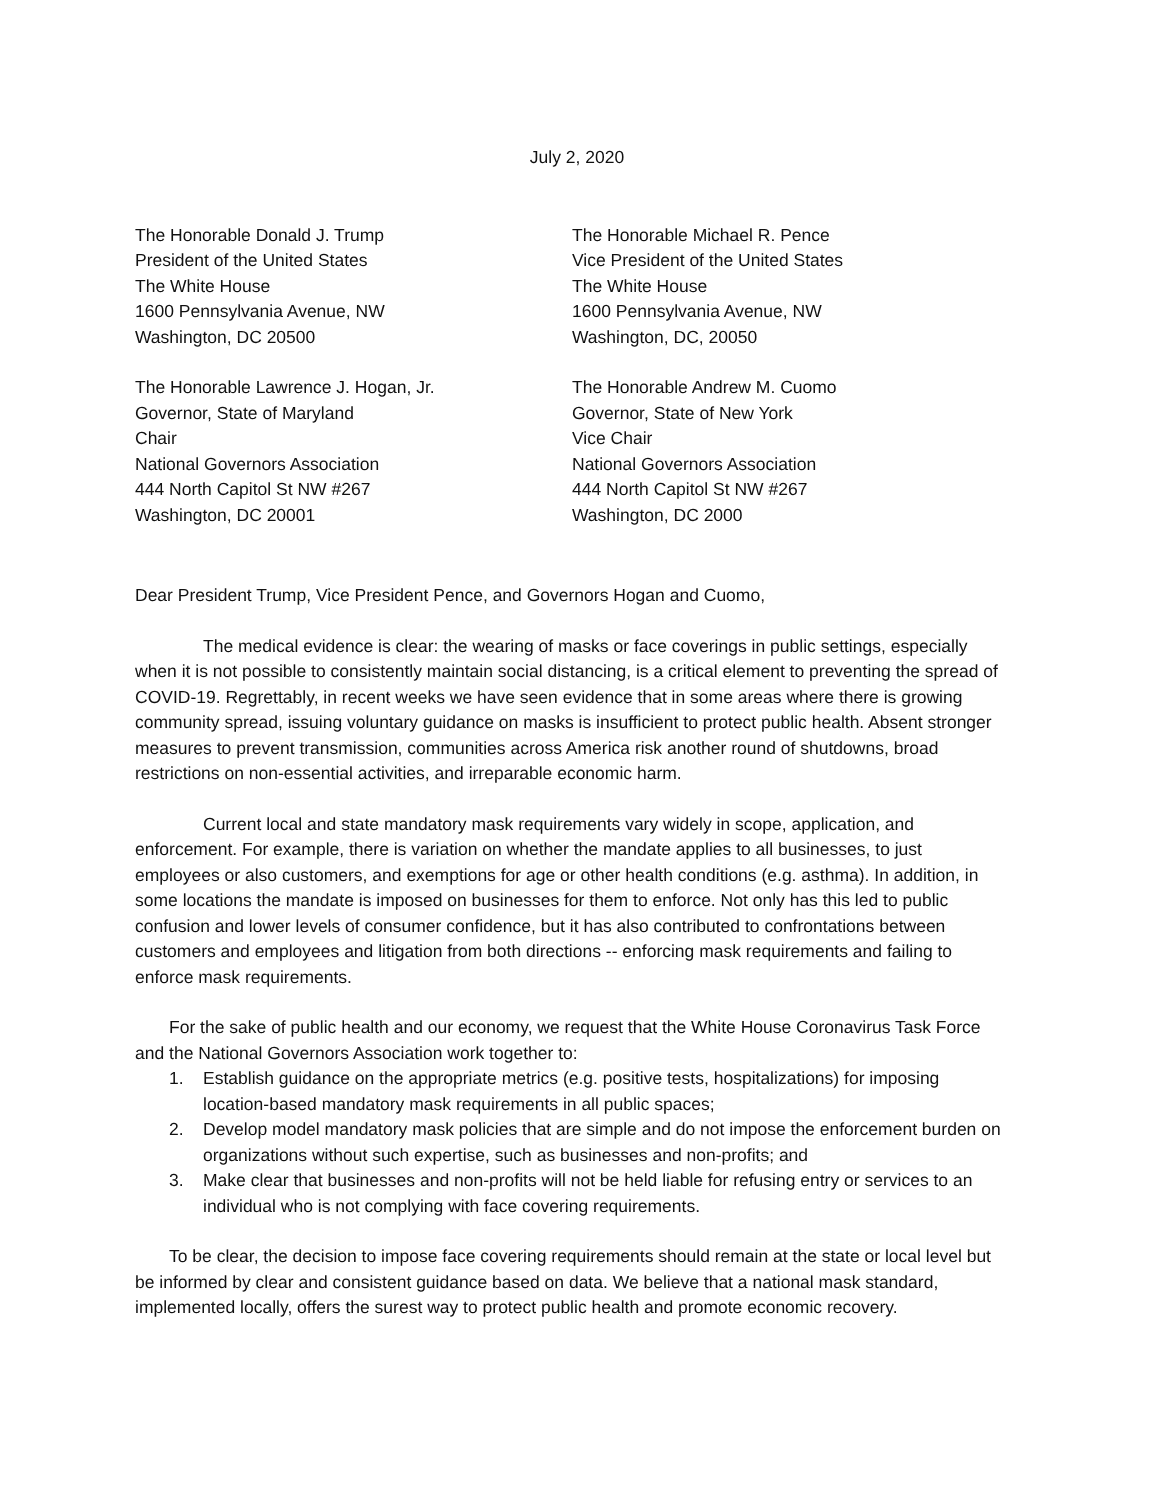July 2, 2020
The Honorable Donald J. Trump
President of the United States
The White House
1600 Pennsylvania Avenue, NW
Washington, DC 20500
The Honorable Michael R. Pence
Vice President of the United States
The White House
1600 Pennsylvania Avenue, NW
Washington, DC, 20050
The Honorable Lawrence J. Hogan, Jr.
Governor, State of Maryland
Chair
National Governors Association
444 North Capitol St NW #267
Washington, DC 20001
The Honorable Andrew M. Cuomo
Governor, State of New York
Vice Chair
National Governors Association
444 North Capitol St NW #267
Washington, DC 2000
Dear President Trump, Vice President Pence, and Governors Hogan and Cuomo,
The medical evidence is clear: the wearing of masks or face coverings in public settings, especially when it is not possible to consistently maintain social distancing, is a critical element to preventing the spread of COVID-19. Regrettably, in recent weeks we have seen evidence that in some areas where there is growing community spread, issuing voluntary guidance on masks is insufficient to protect public health. Absent stronger measures to prevent transmission, communities across America risk another round of shutdowns, broad restrictions on non-essential activities, and irreparable economic harm.
Current local and state mandatory mask requirements vary widely in scope, application, and enforcement. For example, there is variation on whether the mandate applies to all businesses, to just employees or also customers, and exemptions for age or other health conditions (e.g. asthma). In addition, in some locations the mandate is imposed on businesses for them to enforce. Not only has this led to public confusion and lower levels of consumer confidence, but it has also contributed to confrontations between customers and employees and litigation from both directions -- enforcing mask requirements and failing to enforce mask requirements.
For the sake of public health and our economy, we request that the White House Coronavirus Task Force and the National Governors Association work together to:
1. Establish guidance on the appropriate metrics (e.g. positive tests, hospitalizations) for imposing location-based mandatory mask requirements in all public spaces;
2. Develop model mandatory mask policies that are simple and do not impose the enforcement burden on organizations without such expertise, such as businesses and non-profits; and
3. Make clear that businesses and non-profits will not be held liable for refusing entry or services to an individual who is not complying with face covering requirements.
To be clear, the decision to impose face covering requirements should remain at the state or local level but be informed by clear and consistent guidance based on data. We believe that a national mask standard, implemented locally, offers the surest way to protect public health and promote economic recovery.